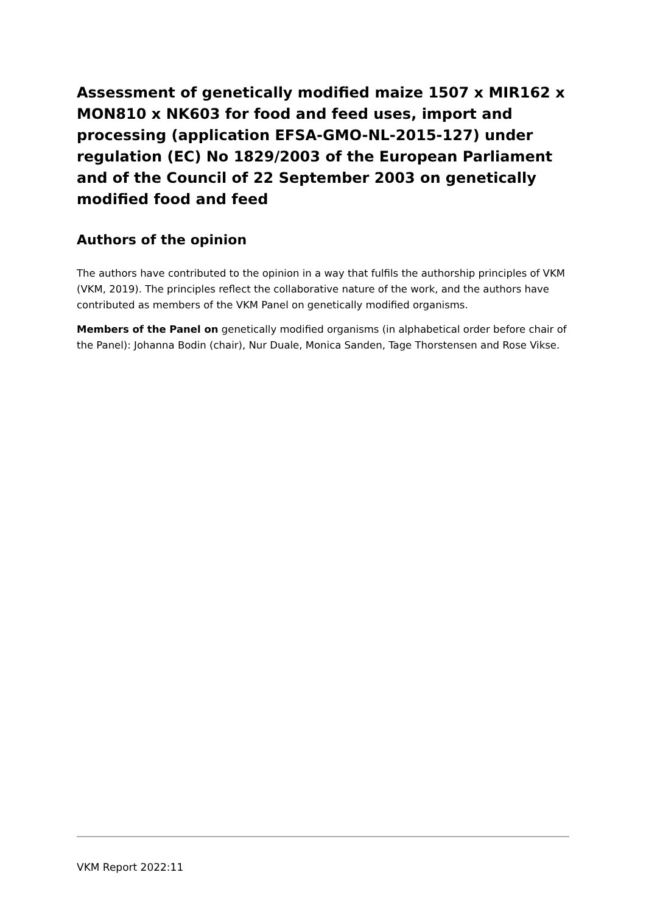Assessment of genetically modified maize 1507 x MIR162 x MON810 x NK603 for food and feed uses, import and processing (application EFSA-GMO-NL-2015-127) under regulation (EC) No 1829/2003 of the European Parliament and of the Council of 22 September 2003 on genetically modified food and feed
Authors of the opinion
The authors have contributed to the opinion in a way that fulfils the authorship principles of VKM (VKM, 2019). The principles reflect the collaborative nature of the work, and the authors have contributed as members of the VKM Panel on genetically modified organisms.
Members of the Panel on genetically modified organisms (in alphabetical order before chair of the Panel): Johanna Bodin (chair), Nur Duale, Monica Sanden, Tage Thorstensen and Rose Vikse.
VKM Report 2022:11